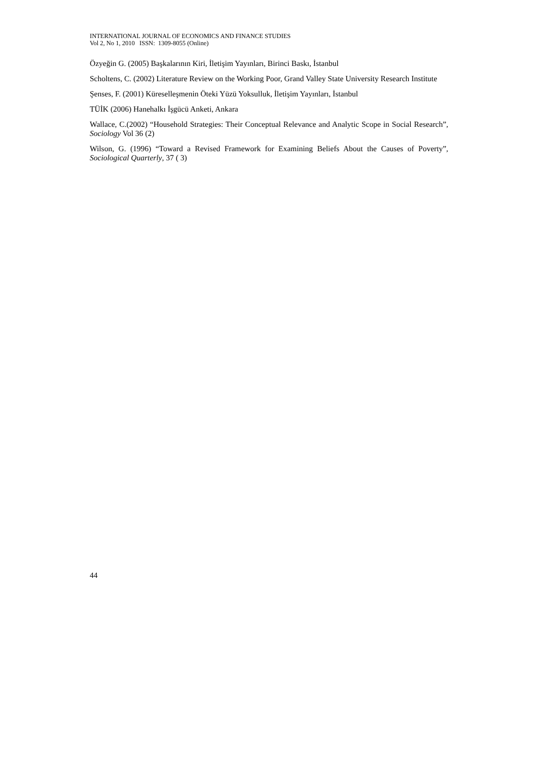INTERNATIONAL JOURNAL OF ECONOMICS AND FINANCE STUDIES
Vol 2, No 1, 2010 ISSN: 1309-8055 (Online)
Özyeğin G. (2005) Başkalarının Kiri, İletişim Yayınları, Birinci Baskı, İstanbul
Scholtens, C. (2002) Literature Review on the Working Poor, Grand Valley State University Research Institute
Şenses, F. (2001) Küreselleşmenin Öteki Yüzü Yoksulluk, İletişim Yayınları, İstanbul
TÜİK (2006) Hanehalkı İşgücü Anketi, Ankara
Wallace, C.(2002) “Household Strategies: Their Conceptual Relevance and Analytic Scope in Social Research”, Sociology Vol 36 (2)
Wilson, G. (1996) “Toward a Revised Framework for Examining Beliefs About the Causes of Poverty”, Sociological Quarterly, 37 ( 3)
44